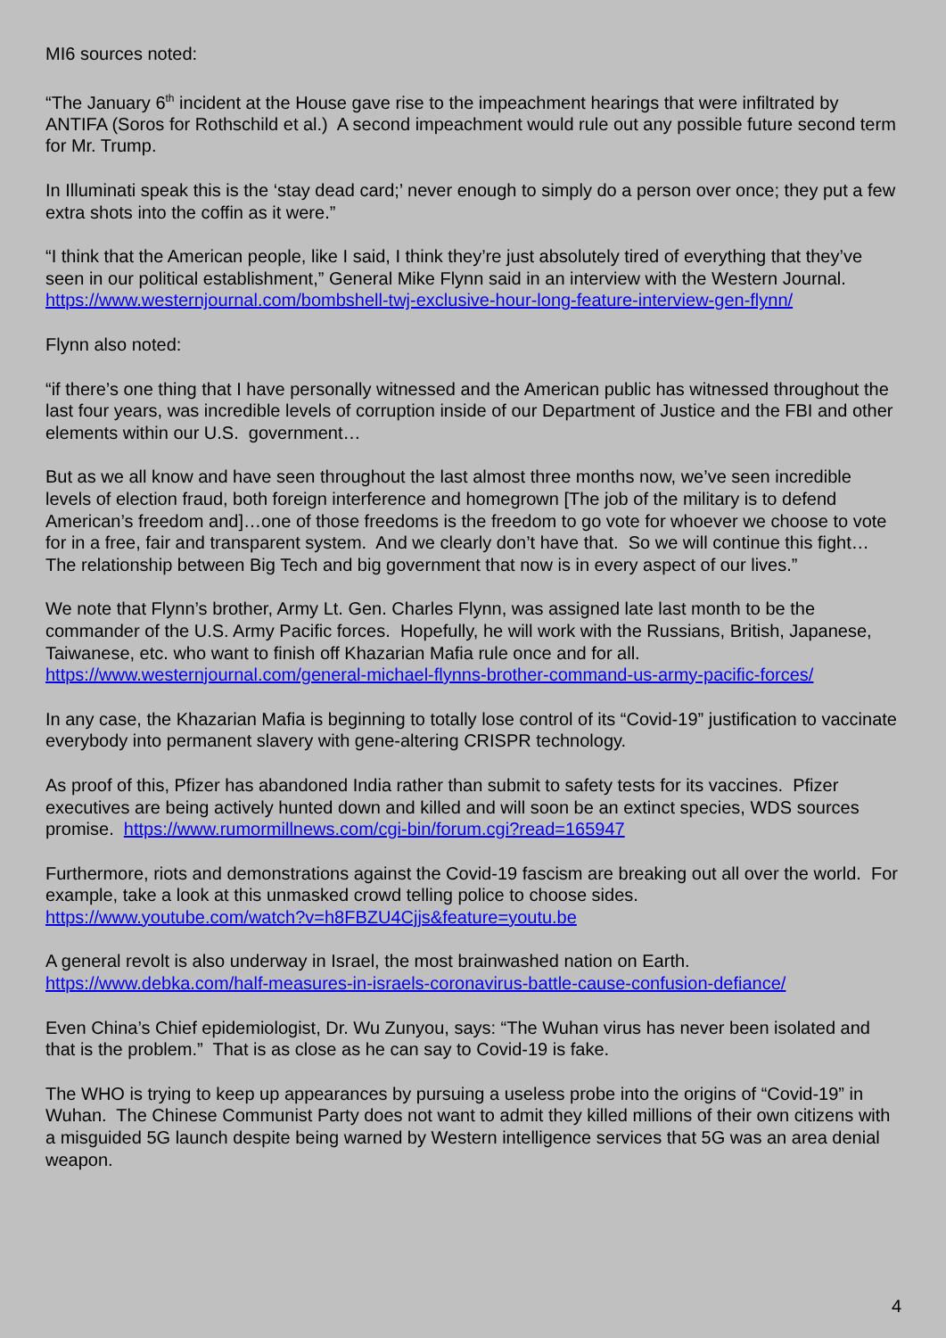MI6 sources noted:
“The January 6<sup>th</sup> incident at the House gave rise to the impeachment hearings that were infiltrated by ANTIFA (Soros for Rothschild et al.) A second impeachment would rule out any possible future second term for Mr. Trump.
In Illuminati speak this is the ‘stay dead card;’ never enough to simply do a person over once; they put a few extra shots into the coffin as it were.”
“I think that the American people, like I said, I think they’re just absolutely tired of everything that they’ve seen in our political establishment,” General Mike Flynn said in an interview with the Western Journal. https://www.westernjournal.com/bombshell-twj-exclusive-hour-long-feature-interview-gen-flynn/
Flynn also noted:
“if there’s one thing that I have personally witnessed and the American public has witnessed throughout the last four years, was incredible levels of corruption inside of our Department of Justice and the FBI and other elements within our U.S. government…
But as we all know and have seen throughout the last almost three months now, we’ve seen incredible levels of election fraud, both foreign interference and homegrown [The job of the military is to defend American’s freedom and]…one of those freedoms is the freedom to go vote for whoever we choose to vote for in a free, fair and transparent system. And we clearly don’t have that. So we will continue this fight… The relationship between Big Tech and big government that now is in every aspect of our lives.”
We note that Flynn’s brother, Army Lt. Gen. Charles Flynn, was assigned late last month to be the commander of the U.S. Army Pacific forces. Hopefully, he will work with the Russians, British, Japanese, Taiwanese, etc. who want to finish off Khazarian Mafia rule once and for all. https://www.westernjournal.com/general-michael-flynns-brother-command-us-army-pacific-forces/
In any case, the Khazarian Mafia is beginning to totally lose control of its “Covid-19” justification to vaccinate everybody into permanent slavery with gene-altering CRISPR technology.
As proof of this, Pfizer has abandoned India rather than submit to safety tests for its vaccines. Pfizer executives are being actively hunted down and killed and will soon be an extinct species, WDS sources promise. https://www.rumormillnews.com/cgi-bin/forum.cgi?read=165947
Furthermore, riots and demonstrations against the Covid-19 fascism are breaking out all over the world. For example, take a look at this unmasked crowd telling police to choose sides. https://www.youtube.com/watch?v=h8FBZU4Cjjs&feature=youtu.be
A general revolt is also underway in Israel, the most brainwashed nation on Earth. https://www.debka.com/half-measures-in-israels-coronavirus-battle-cause-confusion-defiance/
Even China’s Chief epidemiologist, Dr. Wu Zunyou, says: “The Wuhan virus has never been isolated and that is the problem.” That is as close as he can say to Covid-19 is fake.
The WHO is trying to keep up appearances by pursuing a useless probe into the origins of “Covid-19” in Wuhan. The Chinese Communist Party does not want to admit they killed millions of their own citizens with a misguided 5G launch despite being warned by Western intelligence services that 5G was an area denial weapon.
4